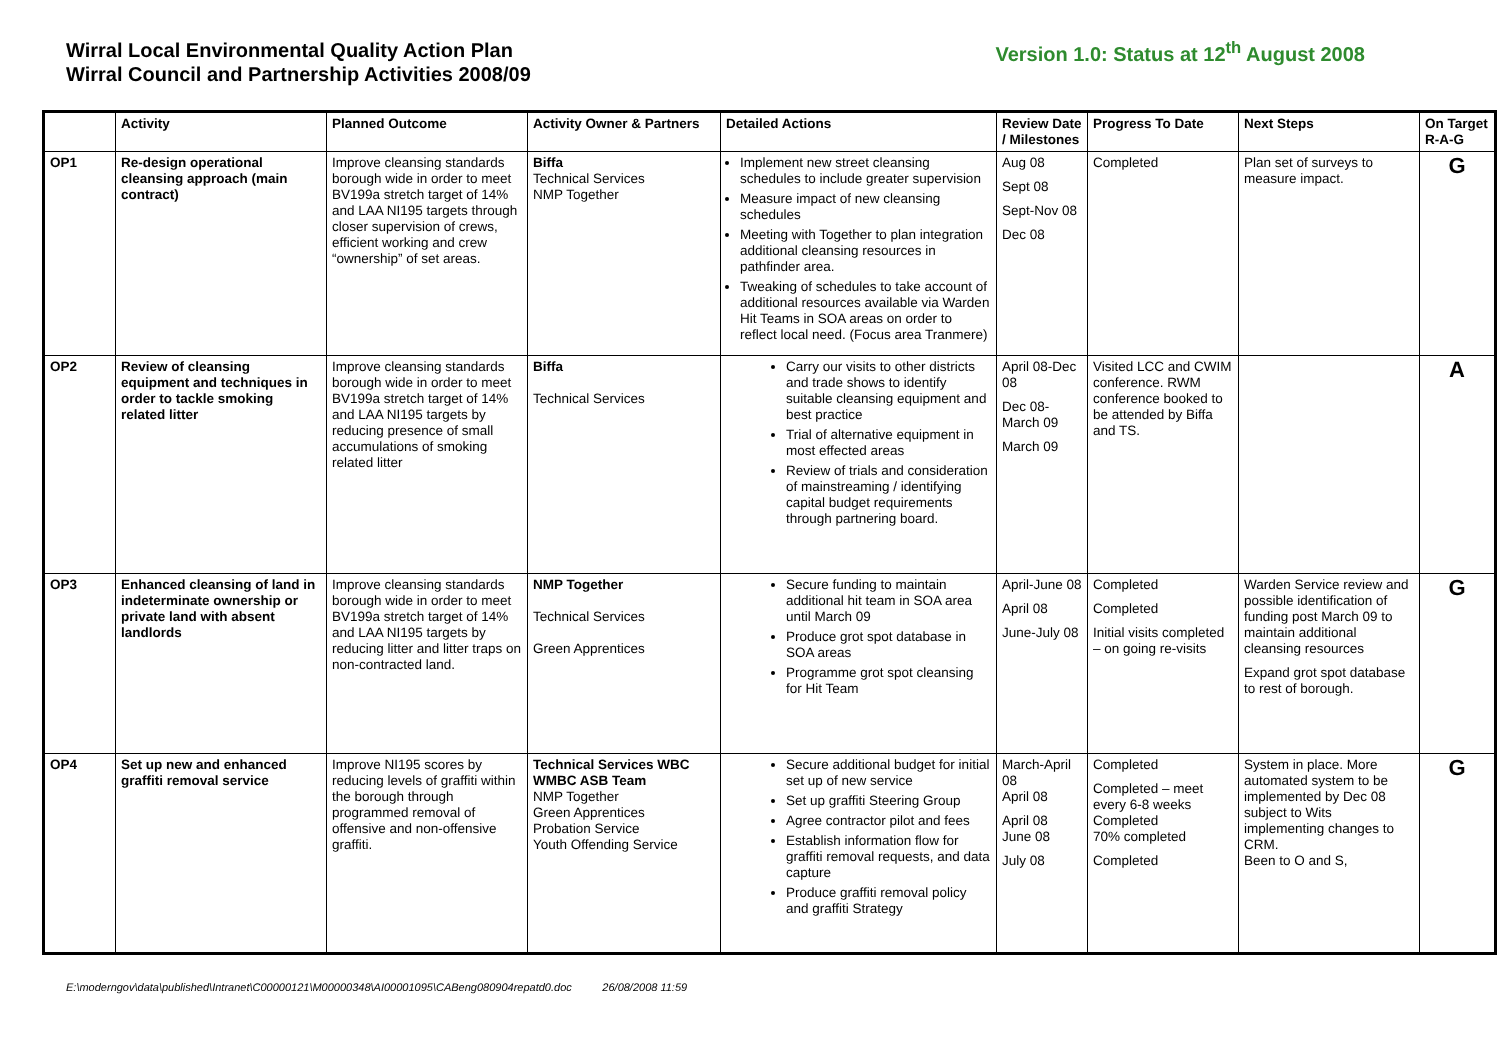Wirral Local Environmental Quality Action Plan
Wirral Council and Partnership Activities 2008/09
Version 1.0: Status at 12<sup>th</sup> August 2008
| | Activity | Planned Outcome | Activity Owner & Partners | Detailed Actions | Review Date / Milestones | Progress To Date | Next Steps | On Target R-A-G |
| --- | --- | --- | --- | --- | --- | --- | --- | --- |
| OP1 | Re-design operational cleansing approach (main contract) | Improve cleansing standards borough wide in order to meet BV199a stretch target of 14% and LAA NI195 targets through closer supervision of crews, efficient working and crew “ownership” of set areas. | Biffa Technical Services NMP Together | Implement new street cleansing schedules to include greater supervision Measure impact of new cleansing schedules Meeting with Together to plan integration additional cleansing resources in pathfinder area. Tweaking of schedules to take account of additional resources available via Warden Hit Teams in SOA areas on order to reflect local need. (Focus area Tranmere) | Aug 08 Sept 08 Sept-Nov 08 Dec 08 | Completed | Plan set of surveys to measure impact. | G |
| OP2 | Review of cleansing equipment and techniques in order to tackle smoking related litter | Improve cleansing standards borough wide in order to meet BV199a stretch target of 14% and LAA NI195 targets by reducing presence of small accumulations of smoking related litter | Biffa Technical Services | Carry our visits to other districts and trade shows to identify suitable cleansing equipment and best practice Trial of alternative equipment in most effected areas Review of trials and consideration of mainstreaming / identifying capital budget requirements through partnering board. | April 08-Dec 08 Dec 08-March 09 March 09 | Visited LCC and CWIM conference. RWM conference booked to be attended by Biffa and TS. | | A |
| OP3 | Enhanced cleansing of land in indeterminate ownership or private land with absent landlords | Improve cleansing standards borough wide in order to meet BV199a stretch target of 14% and LAA NI195 targets by reducing litter and litter traps on non-contracted land. | NMP Together Technical Services Green Apprentices | Secure funding to maintain additional hit team in SOA area until March 09 Produce grot spot database in SOA areas Programme grot spot cleansing for Hit Team | April-June 08 April 08 June-July 08 | Completed Completed Initial visits completed – on going re-visits | Warden Service review and possible identification of funding post March 09 to maintain additional cleansing resources Expand grot spot database to rest of borough. | G |
| OP4 | Set up new and enhanced graffiti removal service | Improve NI195 scores by reducing levels of graffiti within the borough through programmed removal of offensive and non-offensive graffiti. | Technical Services WBC WMBC ASB Team NMP Together Green Apprentices Probation Service Youth Offending Service | Secure additional budget for initial set up of new service Set up graffiti Steering Group Agree contractor pilot and fees Establish information flow for graffiti removal requests, and data capture Produce graffiti removal policy and graffiti Strategy | March-April 08 April 08 April 08 June 08 July 08 | Completed Completed – meet every 6-8 weeks Completed 70% completed Completed | System in place. More automated system to be implemented by Dec 08 subject to Wits implementing changes to CRM. Been to O and S, | G |
E:\moderngov\data\published\Intranet\C00000121\M00000348\AI00001095\CABeng080904repatd0.doc 26/08/2008 11:59